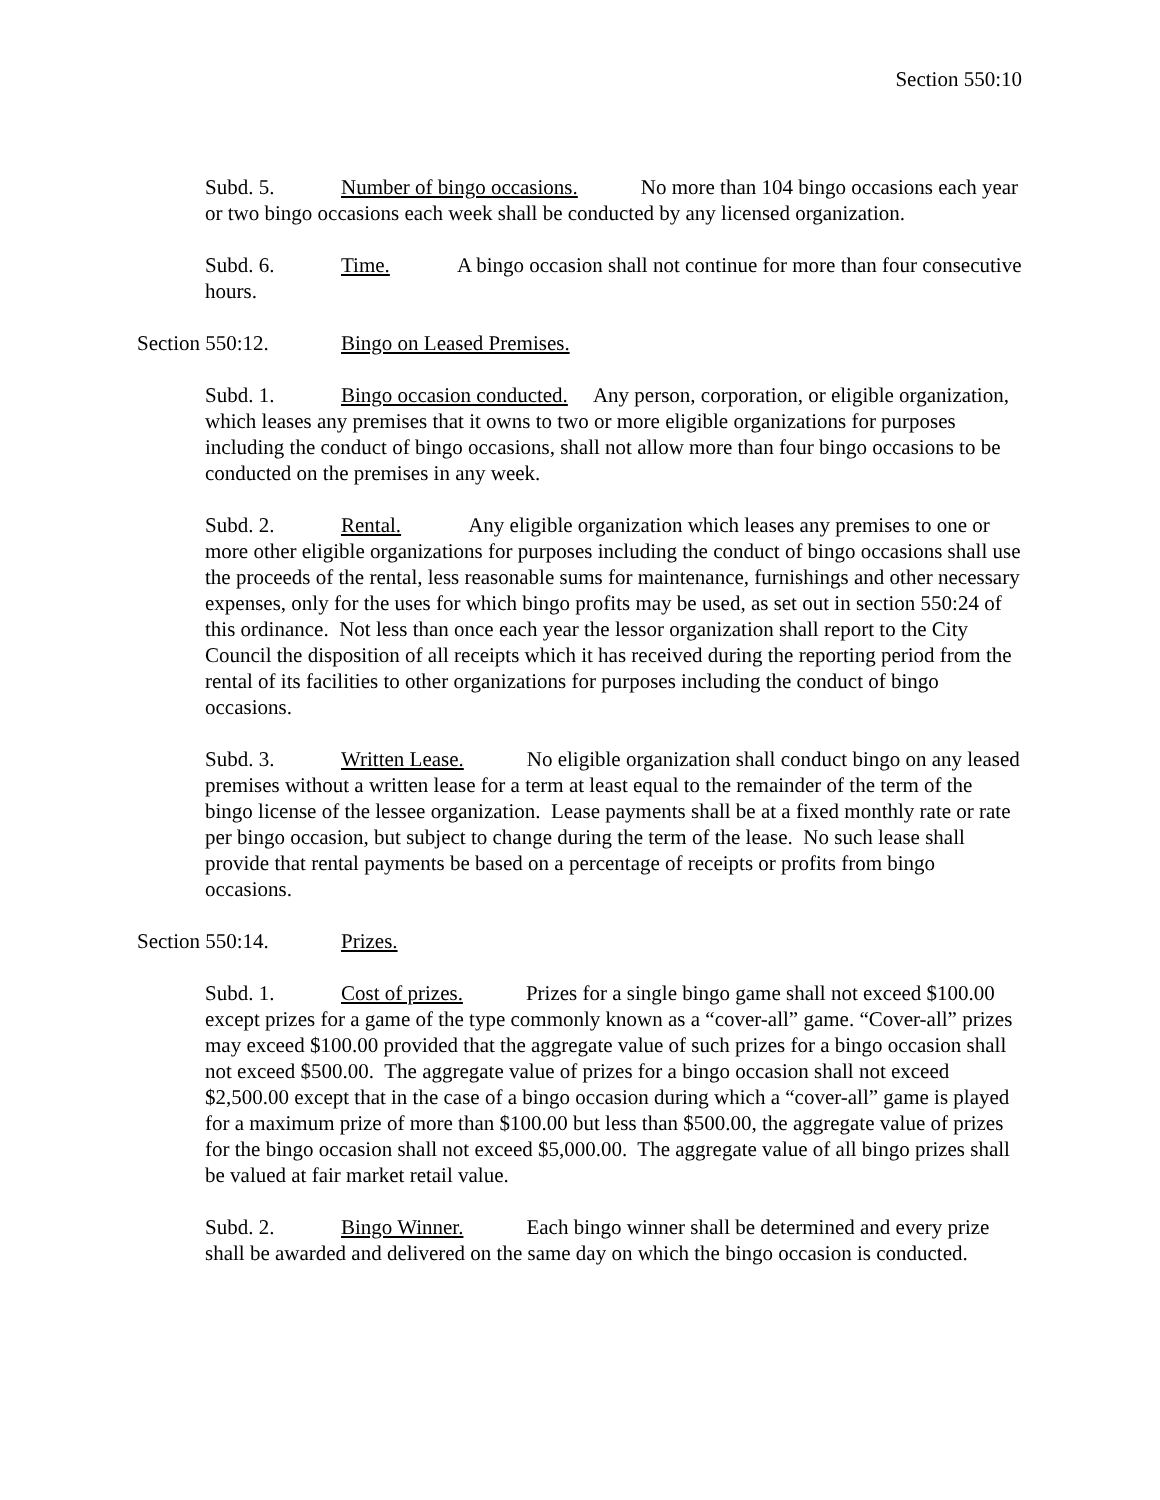Section 550:10
Subd. 5. Number of bingo occasions. No more than 104 bingo occasions each year or two bingo occasions each week shall be conducted by any licensed organization.
Subd. 6. Time. A bingo occasion shall not continue for more than four consecutive hours.
Section 550:12. Bingo on Leased Premises.
Subd. 1. Bingo occasion conducted. Any person, corporation, or eligible organization, which leases any premises that it owns to two or more eligible organizations for purposes including the conduct of bingo occasions, shall not allow more than four bingo occasions to be conducted on the premises in any week.
Subd. 2. Rental. Any eligible organization which leases any premises to one or more other eligible organizations for purposes including the conduct of bingo occasions shall use the proceeds of the rental, less reasonable sums for maintenance, furnishings and other necessary expenses, only for the uses for which bingo profits may be used, as set out in section 550:24 of this ordinance. Not less than once each year the lessor organization shall report to the City Council the disposition of all receipts which it has received during the reporting period from the rental of its facilities to other organizations for purposes including the conduct of bingo occasions.
Subd. 3. Written Lease. No eligible organization shall conduct bingo on any leased premises without a written lease for a term at least equal to the remainder of the term of the bingo license of the lessee organization. Lease payments shall be at a fixed monthly rate or rate per bingo occasion, but subject to change during the term of the lease. No such lease shall provide that rental payments be based on a percentage of receipts or profits from bingo occasions.
Section 550:14. Prizes.
Subd. 1. Cost of prizes. Prizes for a single bingo game shall not exceed $100.00 except prizes for a game of the type commonly known as a “cover-all” game. “Cover-all” prizes may exceed $100.00 provided that the aggregate value of such prizes for a bingo occasion shall not exceed $500.00. The aggregate value of prizes for a bingo occasion shall not exceed $2,500.00 except that in the case of a bingo occasion during which a “cover-all” game is played for a maximum prize of more than $100.00 but less than $500.00, the aggregate value of prizes for the bingo occasion shall not exceed $5,000.00. The aggregate value of all bingo prizes shall be valued at fair market retail value.
Subd. 2. Bingo Winner. Each bingo winner shall be determined and every prize shall be awarded and delivered on the same day on which the bingo occasion is conducted.